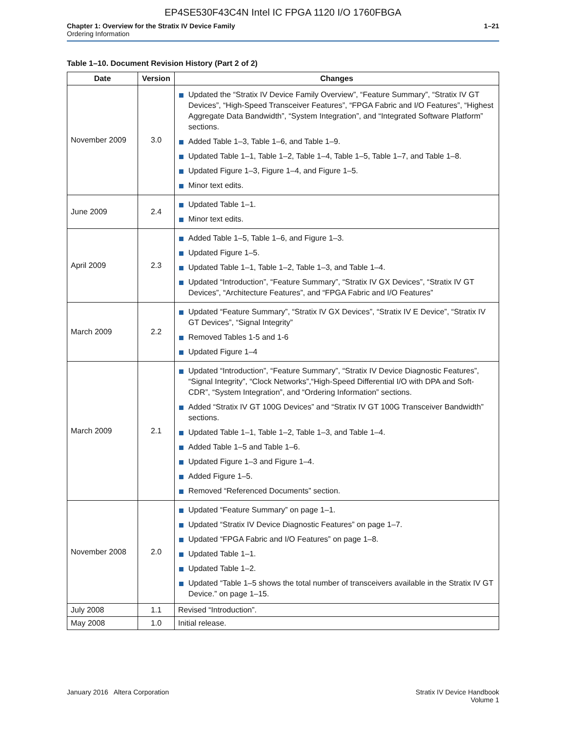EP4SE530F43C4N Intel IC FPGA 1120 I/O 1760FBGA
Chapter 1: Overview for the Stratix IV Device Family
Ordering Information
1–21
Table 1–10. Document Revision History (Part 2 of 2)
| Date | Version | Changes |
| --- | --- | --- |
| November 2009 | 3.0 | Updated the “Stratix IV Device Family Overview”, “Feature Summary”, “Stratix IV GT Devices”, “High-Speed Transceiver Features”, “FPGA Fabric and I/O Features”, “Highest Aggregate Data Bandwidth”, “System Integration”, and “Integrated Software Platform” sections. Added Table 1–3, Table 1–6, and Table 1–9. Updated Table 1–1, Table 1–2, Table 1–4, Table 1–5, Table 1–7, and Table 1–8. Updated Figure 1–3, Figure 1–4, and Figure 1–5. Minor text edits. |
| June 2009 | 2.4 | Updated Table 1–1. Minor text edits. |
| April 2009 | 2.3 | Added Table 1–5, Table 1–6, and Figure 1–3. Updated Figure 1–5. Updated Table 1–1, Table 1–2, Table 1–3, and Table 1–4. Updated “Introduction”, “Feature Summary”, “Stratix IV GX Devices”, “Stratix IV GT Devices”, “Architecture Features”, and “FPGA Fabric and I/O Features” |
| March 2009 | 2.2 | Updated “Feature Summary”, “Stratix IV GX Devices”, “Stratix IV E Device”, “Stratix IV GT Devices”, “Signal Integrity” Removed Tables 1-5 and 1-6 Updated Figure 1–4 |
| March 2009 | 2.1 | Updated “Introduction”, “Feature Summary”, “Stratix IV Device Diagnostic Features”, “Signal Integrity”, “Clock Networks”,“High-Speed Differential I/O with DPA and Soft-CDR”, “System Integration”, and “Ordering Information” sections. Added “Stratix IV GT 100G Devices” and “Stratix IV GT 100G Transceiver Bandwidth” sections. Updated Table 1–1, Table 1–2, Table 1–3, and Table 1–4. Added Table 1–5 and Table 1–6. Updated Figure 1–3 and Figure 1–4. Added Figure 1–5. Removed “Referenced Documents” section. |
| November 2008 | 2.0 | Updated “Feature Summary” on page 1–1. Updated “Stratix IV Device Diagnostic Features” on page 1–7. Updated “FPGA Fabric and I/O Features” on page 1–8. Updated Table 1–1. Updated Table 1–2. Updated “Table 1–5 shows the total number of transceivers available in the Stratix IV GT Device.” on page 1–15. |
| July 2008 | 1.1 | Revised “Introduction”. |
| May 2008 | 1.0 | Initial release. |
January 2016 Altera Corporation
Stratix IV Device Handbook
Volume 1